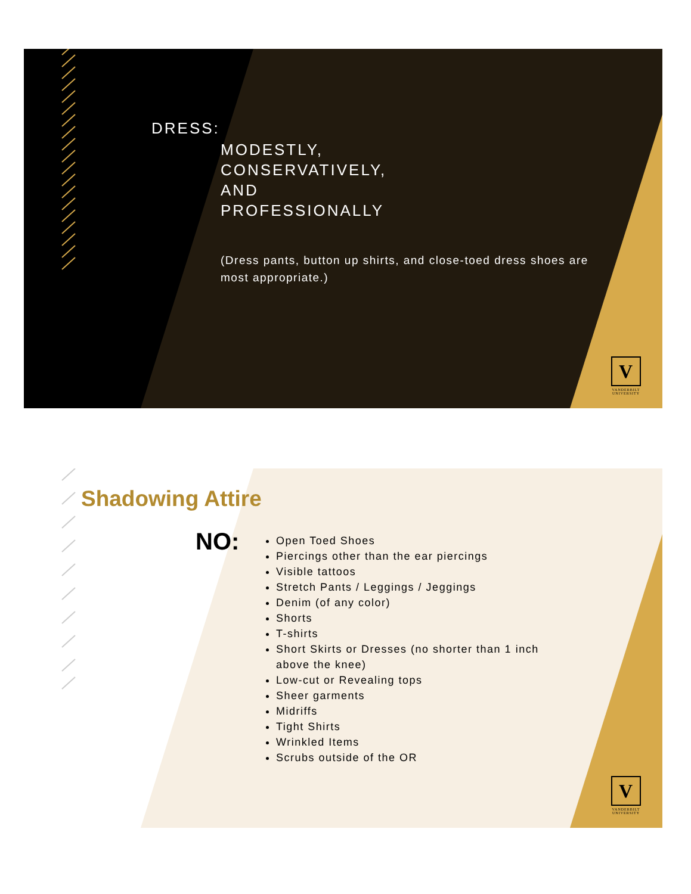DRESS:
MODESTLY,
CONSERVATIVELY,
AND
PROFESSIONALLY
(Dress pants, button up shirts, and close-toed dress shoes are most appropriate.)
V
VANDERBILT
UNIVERSITY
Shadowing Attire
NO:
Open Toed Shoes
Piercings other than the ear piercings
Visible tattoos
Stretch Pants / Leggings / Jeggings
Denim (of any color)
Shorts
T-shirts
Short Skirts or Dresses (no shorter than 1 inch above the knee)
Low-cut or Revealing tops
Sheer garments
Midriffs
Tight Shirts
Wrinkled Items
Scrubs outside of the OR
V
VANDERBILT
UNIVERSITY